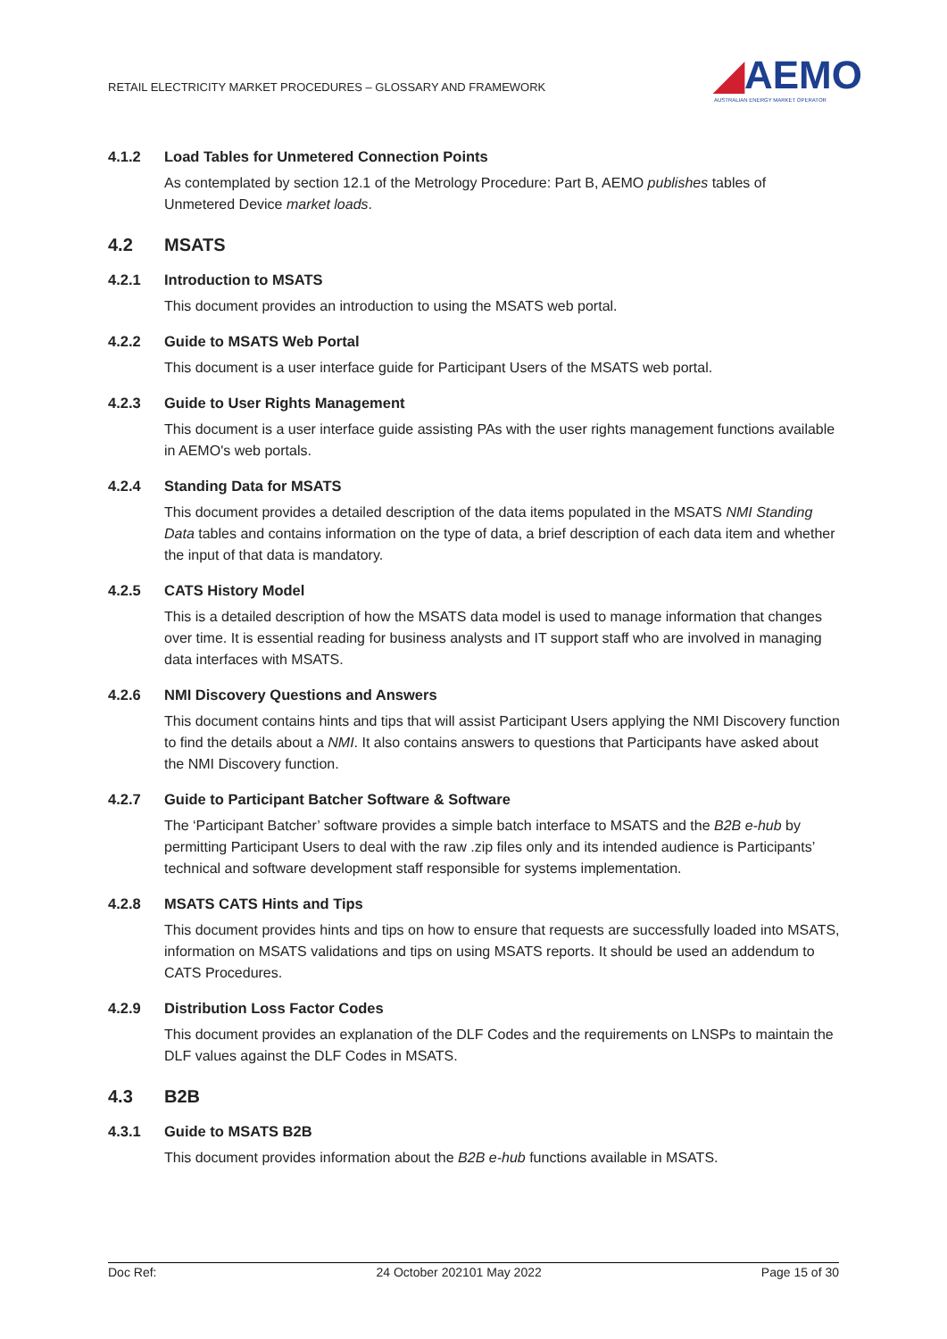RETAIL ELECTRICITY MARKET PROCEDURES – GLOSSARY AND FRAMEWORK
◢AEMO
AUSTRALIAN ENERGY MARKET OPERATOR
4.1.2 Load Tables for Unmetered Connection Points
As contemplated by section 12.1 of the Metrology Procedure: Part B, AEMO publishes tables of Unmetered Device market loads.
4.2 MSATS
4.2.1 Introduction to MSATS
This document provides an introduction to using the MSATS web portal.
4.2.2 Guide to MSATS Web Portal
This document is a user interface guide for Participant Users of the MSATS web portal.
4.2.3 Guide to User Rights Management
This document is a user interface guide assisting PAs with the user rights management functions available in AEMO's web portals.
4.2.4 Standing Data for MSATS
This document provides a detailed description of the data items populated in the MSATS NMI Standing Data tables and contains information on the type of data, a brief description of each data item and whether the input of that data is mandatory.
4.2.5 CATS History Model
This is a detailed description of how the MSATS data model is used to manage information that changes over time. It is essential reading for business analysts and IT support staff who are involved in managing data interfaces with MSATS.
4.2.6 NMI Discovery Questions and Answers
This document contains hints and tips that will assist Participant Users applying the NMI Discovery function to find the details about a NMI. It also contains answers to questions that Participants have asked about the NMI Discovery function.
4.2.7 Guide to Participant Batcher Software & Software
The ‘Participant Batcher’ software provides a simple batch interface to MSATS and the B2B e-hub by permitting Participant Users to deal with the raw .zip files only and its intended audience is Participants’ technical and software development staff responsible for systems implementation.
4.2.8 MSATS CATS Hints and Tips
This document provides hints and tips on how to ensure that requests are successfully loaded into MSATS, information on MSATS validations and tips on using MSATS reports. It should be used an addendum to CATS Procedures.
4.2.9 Distribution Loss Factor Codes
This document provides an explanation of the DLF Codes and the requirements on LNSPs to maintain the DLF values against the DLF Codes in MSATS.
4.3 B2B
4.3.1 Guide to MSATS B2B
This document provides information about the B2B e-hub functions available in MSATS.
Doc Ref: 24 October 202101 May 2022 Page 15 of 30